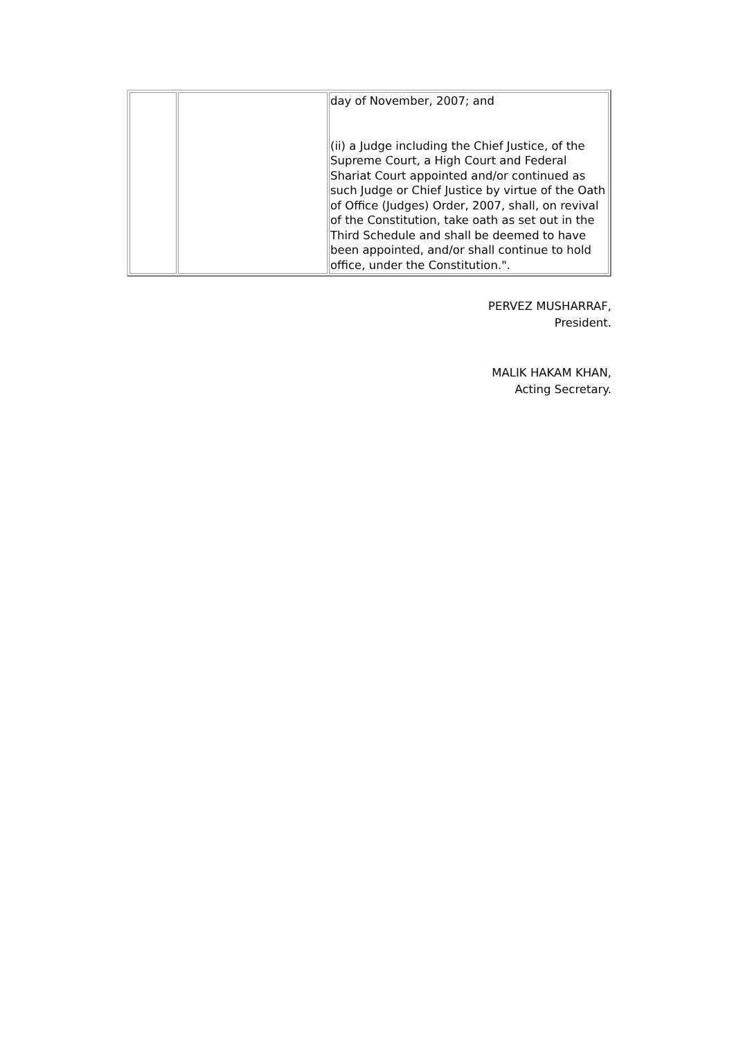| | | day of November, 2007; and (ii) a Judge including the Chief Justice, of the Supreme Court, a High Court and Federal Shariat Court appointed and/or continued as such Judge or Chief Justice by virtue of the Oath of Office (Judges) Order, 2007, shall, on revival of the Constitution, take oath as set out in the Third Schedule and shall be deemed to have been appointed, and/or shall continue to hold office, under the Constitution.". |
PERVEZ MUSHARRAF,
President.
MALIK HAKAM KHAN,
Acting Secretary.